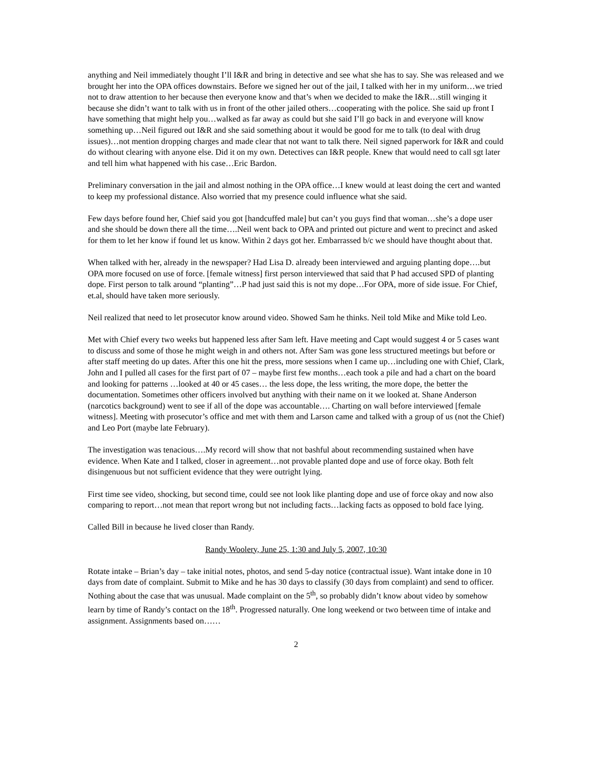anything and Neil immediately thought I’ll I&R and bring in detective and see what she has to say. She was released and we brought her into the OPA offices downstairs. Before we signed her out of the jail, I talked with her in my uniform…we tried not to draw attention to her because then everyone know and that’s when we decided to make the I&R…still winging it because she didn’t want to talk with us in front of the other jailed others…cooperating with the police. She said up front I have something that might help you…walked as far away as could but she said I’ll go back in and everyone will know something up…Neil figured out I&R and she said something about it would be good for me to talk (to deal with drug issues)…not mention dropping charges and made clear that not want to talk there. Neil signed paperwork for I&R and could do without clearing with anyone else. Did it on my own. Detectives can I&R people. Knew that would need to call sgt later and tell him what happened with his case…Eric Bardon.
Preliminary conversation in the jail and almost nothing in the OPA office…I knew would at least doing the cert and wanted to keep my professional distance. Also worried that my presence could influence what she said.
Few days before found her, Chief said you got [handcuffed male] but can’t you guys find that woman…she’s a dope user and she should be down there all the time….Neil went back to OPA and printed out picture and went to precinct and asked for them to let her know if found let us know. Within 2 days got her. Embarrassed b/c we should have thought about that.
When talked with her, already in the newspaper? Had Lisa D. already been interviewed and arguing planting dope….but OPA more focused on use of force. [female witness] first person interviewed that said that P had accused SPD of planting dope. First person to talk around “planting”…P had just said this is not my dope…For OPA, more of side issue. For Chief, et.al, should have taken more seriously.
Neil realized that need to let prosecutor know around video. Showed Sam he thinks. Neil told Mike and Mike told Leo.
Met with Chief every two weeks but happened less after Sam left. Have meeting and Capt would suggest 4 or 5 cases want to discuss and some of those he might weigh in and others not. After Sam was gone less structured meetings but before or after staff meeting do up dates. After this one hit the press, more sessions when I came up…including one with Chief, Clark, John and I pulled all cases for the first part of 07 – maybe first few months…each took a pile and had a chart on the board and looking for patterns …looked at 40 or 45 cases… the less dope, the less writing, the more dope, the better the documentation. Sometimes other officers involved but anything with their name on it we looked at. Shane Anderson (narcotics background) went to see if all of the dope was accountable…. Charting on wall before interviewed [female witness]. Meeting with prosecutor’s office and met with them and Larson came and talked with a group of us (not the Chief) and Leo Port (maybe late February).
The investigation was tenacious….My record will show that not bashful about recommending sustained when have evidence. When Kate and I talked, closer in agreement…not provable planted dope and use of force okay. Both felt disingenuous but not sufficient evidence that they were outright lying.
First time see video, shocking, but second time, could see not look like planting dope and use of force okay and now also comparing to report…not mean that report wrong but not including facts…lacking facts as opposed to bold face lying.
Called Bill in because he lived closer than Randy.
Randy Woolery, June 25, 1:30 and July 5, 2007, 10:30
Rotate intake – Brian’s day – take initial notes, photos, and send 5-day notice (contractual issue). Want intake done in 10 days from date of complaint. Submit to Mike and he has 30 days to classify (30 days from complaint) and send to officer. Nothing about the case that was unusual. Made complaint on the 5<sup>th</sup>, so probably didn’t know about video by somehow learn by time of Randy’s contact on the 18<sup>th</sup>. Progressed naturally. One long weekend or two between time of intake and assignment. Assignments based on……
2